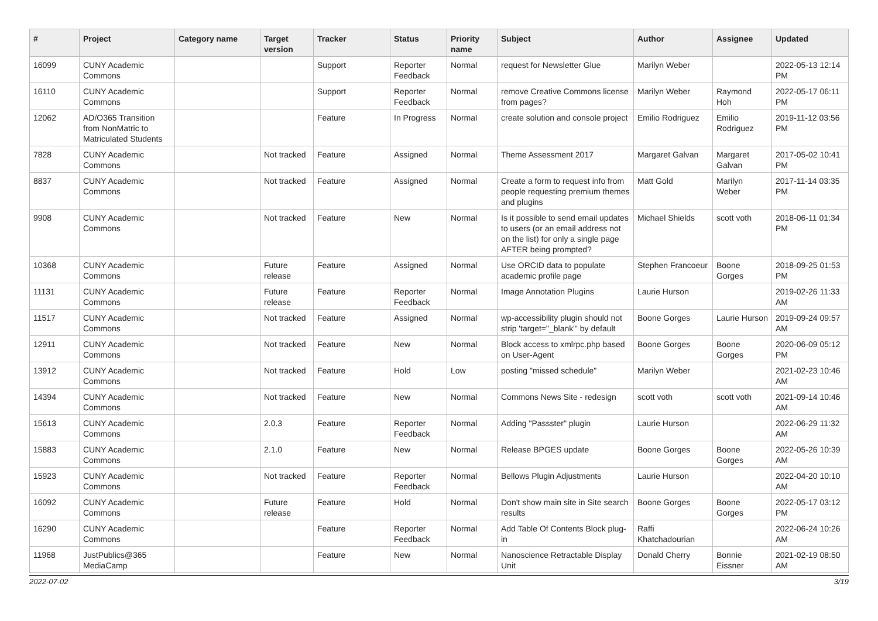| # | Project | Category name | Target version | Tracker | Status | Priority name | Subject | Author | Assignee | Updated |
| --- | --- | --- | --- | --- | --- | --- | --- | --- | --- | --- |
| 16099 | CUNY Academic Commons | | | Support | Reporter Feedback | Normal | request for Newsletter Glue | Marilyn Weber | | 2022-05-13 12:14 PM |
| 16110 | CUNY Academic Commons | | | Support | Reporter Feedback | Normal | remove Creative Commons license from pages? | Marilyn Weber | Raymond Hoh | 2022-05-17 06:11 PM |
| 12062 | AD/O365 Transition from NonMatric to Matriculated Students | | | Feature | In Progress | Normal | create solution and console project | Emilio Rodriguez | Emilio Rodriguez | 2019-11-12 03:56 PM |
| 7828 | CUNY Academic Commons | | Not tracked | Feature | Assigned | Normal | Theme Assessment 2017 | Margaret Galvan | Margaret Galvan | 2017-05-02 10:41 PM |
| 8837 | CUNY Academic Commons | | Not tracked | Feature | Assigned | Normal | Create a form to request info from people requesting premium themes and plugins | Matt Gold | Marilyn Weber | 2017-11-14 03:35 PM |
| 9908 | CUNY Academic Commons | | Not tracked | Feature | New | Normal | Is it possible to send email updates to users (or an email address not on the list) for only a single page AFTER being prompted? | Michael Shields | scott voth | 2018-06-11 01:34 PM |
| 10368 | CUNY Academic Commons | | Future release | Feature | Assigned | Normal | Use ORCID data to populate academic profile page | Stephen Francoeur | Boone Gorges | 2018-09-25 01:53 PM |
| 11131 | CUNY Academic Commons | | Future release | Feature | Reporter Feedback | Normal | Image Annotation Plugins | Laurie Hurson | | 2019-02-26 11:33 AM |
| 11517 | CUNY Academic Commons | | Not tracked | Feature | Assigned | Normal | wp-accessibility plugin should not strip 'target="_blank"' by default | Boone Gorges | Laurie Hurson | 2019-09-24 09:57 AM |
| 12911 | CUNY Academic Commons | | Not tracked | Feature | New | Normal | Block access to xmlrpc.php based on User-Agent | Boone Gorges | Boone Gorges | 2020-06-09 05:12 PM |
| 13912 | CUNY Academic Commons | | Not tracked | Feature | Hold | Low | posting "missed schedule" | Marilyn Weber | | 2021-02-23 10:46 AM |
| 14394 | CUNY Academic Commons | | Not tracked | Feature | New | Normal | Commons News Site - redesign | scott voth | scott voth | 2021-09-14 10:46 AM |
| 15613 | CUNY Academic Commons | | 2.0.3 | Feature | Reporter Feedback | Normal | Adding "Passster" plugin | Laurie Hurson | | 2022-06-29 11:32 AM |
| 15883 | CUNY Academic Commons | | 2.1.0 | Feature | New | Normal | Release BPGES update | Boone Gorges | Boone Gorges | 2022-05-26 10:39 AM |
| 15923 | CUNY Academic Commons | | Not tracked | Feature | Reporter Feedback | Normal | Bellows Plugin Adjustments | Laurie Hurson | | 2022-04-20 10:10 AM |
| 16092 | CUNY Academic Commons | | Future release | Feature | Hold | Normal | Don't show main site in Site search results | Boone Gorges | Boone Gorges | 2022-05-17 03:12 PM |
| 16290 | CUNY Academic Commons | | | Feature | Reporter Feedback | Normal | Add Table Of Contents Block plug-in | Raffi Khatchadourian | | 2022-06-24 10:26 AM |
| 11968 | JustPublics@365 MediaCamp | | | Feature | New | Normal | Nanoscience Retractable Display Unit | Donald Cherry | Bonnie Eissner | 2021-02-19 08:50 AM |
2022-07-02 3/19